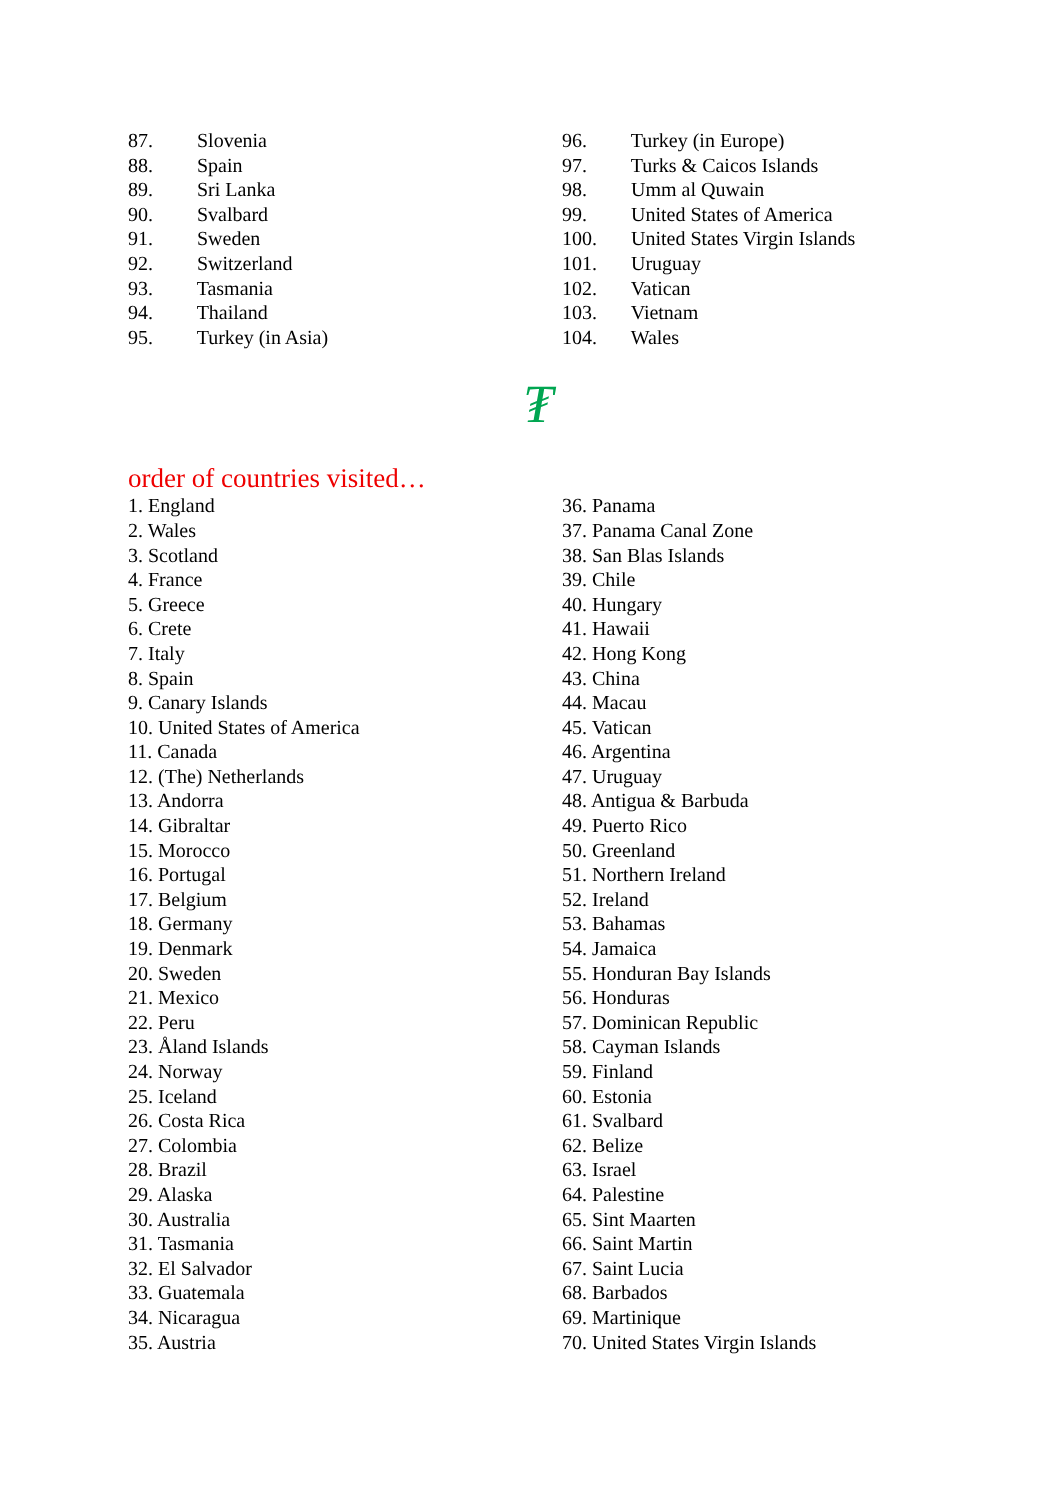87. Slovenia
88. Spain
89. Sri Lanka
90. Svalbard
91. Sweden
92. Switzerland
93. Tasmania
94. Thailand
95. Turkey (in Asia)
96. Turkey (in Europe)
97. Turks & Caicos Islands
98. Umm al Quwain
99. United States of America
100. United States Virgin Islands
101. Uruguay
102. Vatican
103. Vietnam
104. Wales
₮
order of countries visited…
1. England
2. Wales
3. Scotland
4. France
5. Greece
6. Crete
7. Italy
8. Spain
9. Canary Islands
10. United States of America
11. Canada
12. (The) Netherlands
13. Andorra
14. Gibraltar
15. Morocco
16. Portugal
17. Belgium
18. Germany
19. Denmark
20. Sweden
21. Mexico
22. Peru
23. Åland Islands
24. Norway
25. Iceland
26. Costa Rica
27. Colombia
28. Brazil
29. Alaska
30. Australia
31. Tasmania
32. El Salvador
33. Guatemala
34. Nicaragua
35. Austria
36. Panama
37. Panama Canal Zone
38. San Blas Islands
39. Chile
40. Hungary
41. Hawaii
42. Hong Kong
43. China
44. Macau
45. Vatican
46. Argentina
47. Uruguay
48. Antigua & Barbuda
49. Puerto Rico
50. Greenland
51. Northern Ireland
52. Ireland
53. Bahamas
54. Jamaica
55. Honduran Bay Islands
56. Honduras
57. Dominican Republic
58. Cayman Islands
59. Finland
60. Estonia
61. Svalbard
62. Belize
63. Israel
64. Palestine
65. Sint Maarten
66. Saint Martin
67. Saint Lucia
68. Barbados
69. Martinique
70. United States Virgin Islands